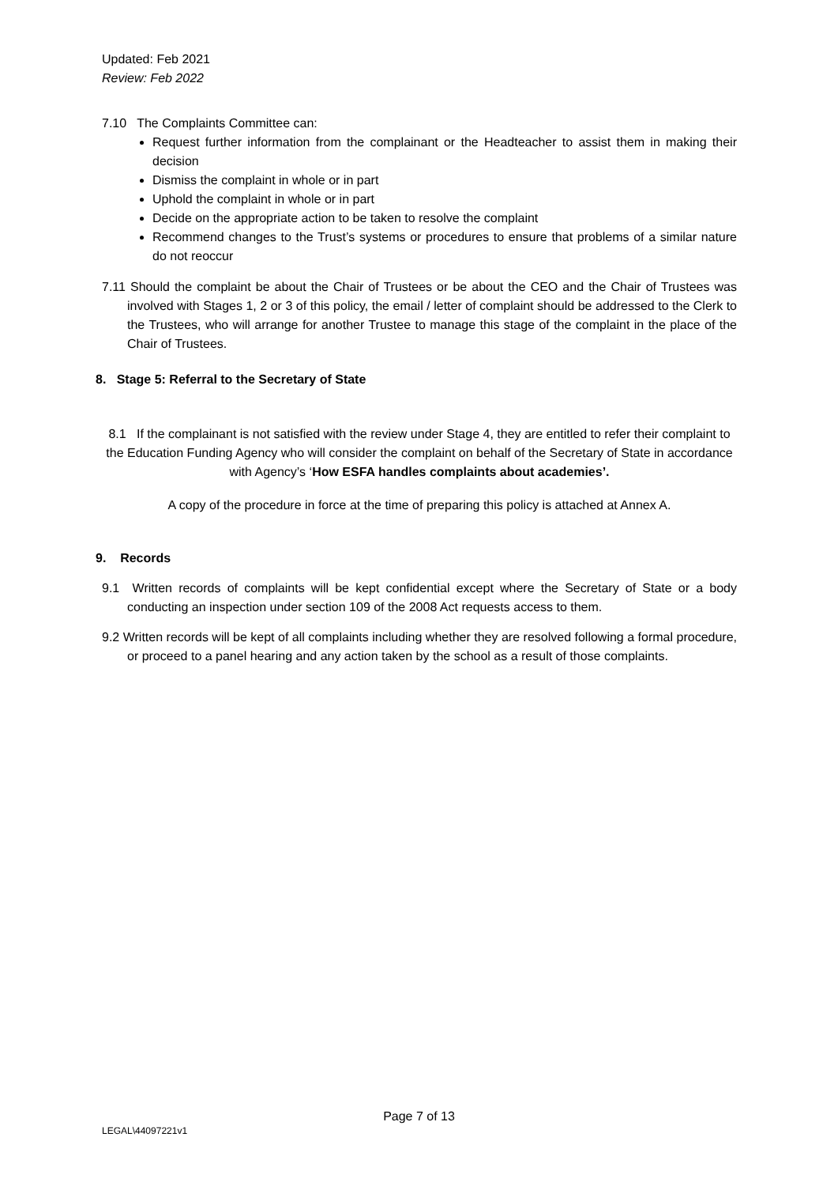Updated: Feb 2021
Review: Feb 2022
7.10 The Complaints Committee can:
Request further information from the complainant or the Headteacher to assist them in making their decision
Dismiss the complaint in whole or in part
Uphold the complaint in whole or in part
Decide on the appropriate action to be taken to resolve the complaint
Recommend changes to the Trust’s systems or procedures to ensure that problems of a similar nature do not reoccur
7.11 Should the complaint be about the Chair of Trustees or be about the CEO and the Chair of Trustees was involved with Stages 1, 2 or 3 of this policy, the email / letter of complaint should be addressed to the Clerk to the Trustees, who will arrange for another Trustee to manage this stage of the complaint in the place of the Chair of Trustees.
8. Stage 5: Referral to the Secretary of State
8.1 If the complainant is not satisfied with the review under Stage 4, they are entitled to refer their complaint to the Education Funding Agency who will consider the complaint on behalf of the Secretary of State in accordance with Agency’s ‘How ESFA handles complaints about academies’.
A copy of the procedure in force at the time of preparing this policy is attached at Annex A.
9. Records
9.1 Written records of complaints will be kept confidential except where the Secretary of State or a body conducting an inspection under section 109 of the 2008 Act requests access to them.
9.2 Written records will be kept of all complaints including whether they are resolved following a formal procedure, or proceed to a panel hearing and any action taken by the school as a result of those complaints.
Page 7 of 13
LEGAL\44097221v1